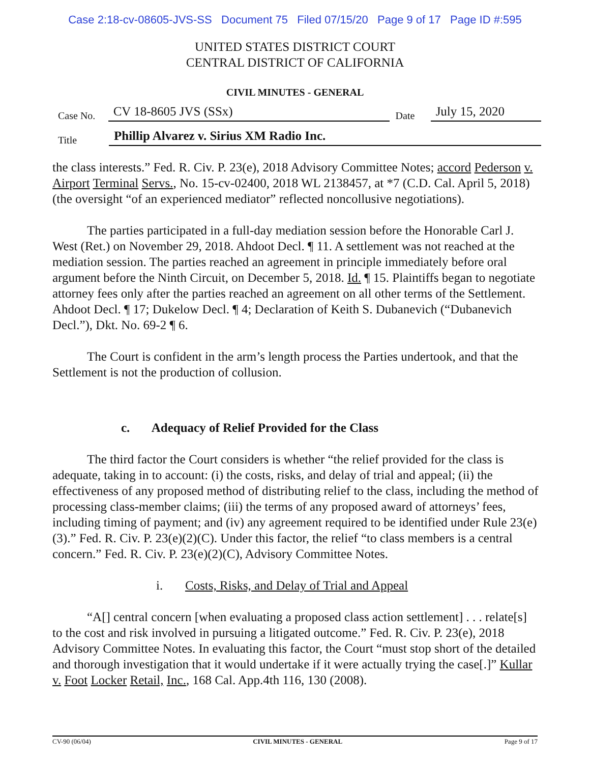Case 2:18-cv-08605-JVS-SS Document 75 Filed 07/15/20 Page 9 of 17 Page ID #:595
UNITED STATES DISTRICT COURT
CENTRAL DISTRICT OF CALIFORNIA
CIVIL MINUTES - GENERAL
Case No. CV 18-8605 JVS (SSx) Date July 15, 2020
Title Phillip Alvarez v. Sirius XM Radio Inc.
the class interests.” Fed. R. Civ. P. 23(e), 2018 Advisory Committee Notes; accord Pederson v. Airport Terminal Servs., No. 15-cv-02400, 2018 WL 2138457, at *7 (C.D. Cal. April 5, 2018) (the oversight “of an experienced mediator” reflected noncollusive negotiations).
The parties participated in a full-day mediation session before the Honorable Carl J. West (Ret.) on November 29, 2018. Ahdoot Decl. ¶ 11. A settlement was not reached at the mediation session. The parties reached an agreement in principle immediately before oral argument before the Ninth Circuit, on December 5, 2018. Id. ¶ 15. Plaintiffs began to negotiate attorney fees only after the parties reached an agreement on all other terms of the Settlement. Ahdoot Decl. ¶ 17; Dukelow Decl. ¶ 4; Declaration of Keith S. Dubanevich (“Dubanevich Decl.”), Dkt. No. 69-2 ¶ 6.
The Court is confident in the arm’s length process the Parties undertook, and that the Settlement is not the production of collusion.
c. Adequacy of Relief Provided for the Class
The third factor the Court considers is whether “the relief provided for the class is adequate, taking in to account: (i) the costs, risks, and delay of trial and appeal; (ii) the effectiveness of any proposed method of distributing relief to the class, including the method of processing class-member claims; (iii) the terms of any proposed award of attorneys’ fees, including timing of payment; and (iv) any agreement required to be identified under Rule 23(e)(3).” Fed. R. Civ. P. 23(e)(2)(C). Under this factor, the relief “to class members is a central concern.” Fed. R. Civ. P. 23(e)(2)(C), Advisory Committee Notes.
i. Costs, Risks, and Delay of Trial and Appeal
“A[] central concern [when evaluating a proposed class action settlement] . . . relate[s] to the cost and risk involved in pursuing a litigated outcome.” Fed. R. Civ. P. 23(e), 2018 Advisory Committee Notes. In evaluating this factor, the Court “must stop short of the detailed and thorough investigation that it would undertake if it were actually trying the case[.]” Kullar v. Foot Locker Retail, Inc., 168 Cal. App.4th 116, 130 (2008).
CV-90 (06/04) CIVIL MINUTES - GENERAL Page 9 of 17